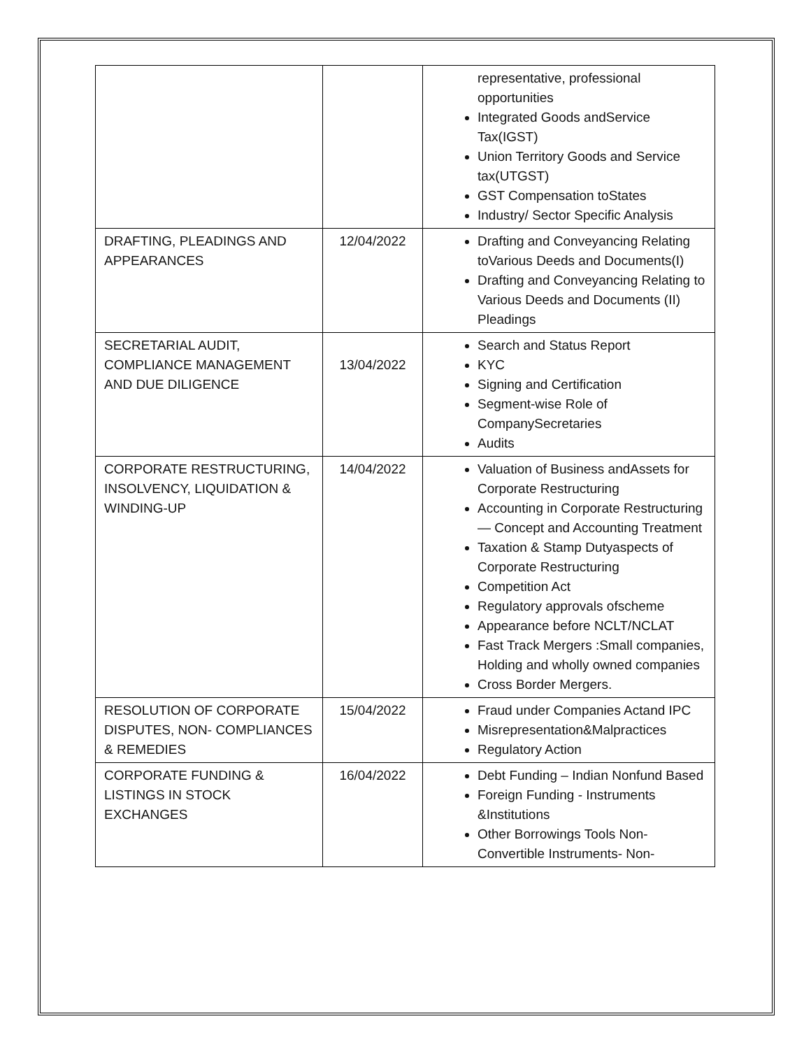| | | representative, professional opportunities Integrated Goods andService Tax(IGST) Union Territory Goods and Service tax(UTGST) GST Compensation toStates Industry/ Sector Specific Analysis |
| DRAFTING, PLEADINGS AND APPEARANCES | 12/04/2022 | Drafting and Conveyancing Relating toVarious Deeds and Documents(I) Drafting and Conveyancing Relating to Various Deeds and Documents (II) Pleadings |
| SECRETARIAL AUDIT, COMPLIANCE MANAGEMENT AND DUE DILIGENCE | 13/04/2022 | Search and Status Report KYC Signing and Certification Segment-wise Role of CompanySecretaries Audits |
| CORPORATE RESTRUCTURING, INSOLVENCY, LIQUIDATION & WINDING-UP | 14/04/2022 | Valuation of Business andAssets for Corporate Restructuring Accounting in Corporate Restructuring— Concept and Accounting Treatment Taxation & Stamp Dutyaspects of Corporate Restructuring Competition Act Regulatory approvals ofscheme Appearance before NCLT/NCLAT Fast Track Mergers :Small companies, Holding and wholly owned companies Cross Border Mergers. |
| RESOLUTION OF CORPORATE DISPUTES, NON- COMPLIANCES & REMEDIES | 15/04/2022 | Fraud under Companies Actand IPC Misrepresentation&Malpractices Regulatory Action |
| CORPORATE FUNDING & LISTINGS IN STOCK EXCHANGES | 16/04/2022 | Debt Funding – Indian Nonfund Based Foreign Funding - Instruments &Institutions Other Borrowings Tools Non-Convertible Instruments- Non- |